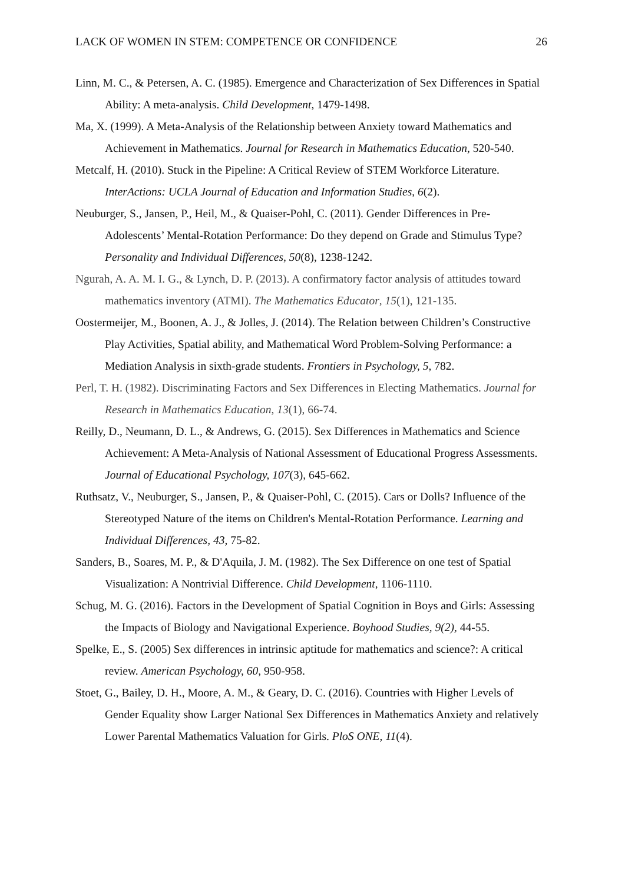LACK OF WOMEN IN STEM: COMPETENCE OR CONFIDENCE 26
Linn, M. C., & Petersen, A. C. (1985). Emergence and Characterization of Sex Differences in Spatial Ability: A meta-analysis. Child Development, 1479-1498.
Ma, X. (1999). A Meta-Analysis of the Relationship between Anxiety toward Mathematics and Achievement in Mathematics. Journal for Research in Mathematics Education, 520-540.
Metcalf, H. (2010). Stuck in the Pipeline: A Critical Review of STEM Workforce Literature. InterActions: UCLA Journal of Education and Information Studies, 6(2).
Neuburger, S., Jansen, P., Heil, M., & Quaiser-Pohl, C. (2011). Gender Differences in Pre-Adolescents’ Mental-Rotation Performance: Do they depend on Grade and Stimulus Type? Personality and Individual Differences, 50(8), 1238-1242.
Ngurah, A. A. M. I. G., & Lynch, D. P. (2013). A confirmatory factor analysis of attitudes toward mathematics inventory (ATMI). The Mathematics Educator, 15(1), 121-135.
Oostermeijer, M., Boonen, A. J., & Jolles, J. (2014). The Relation between Children’s Constructive Play Activities, Spatial ability, and Mathematical Word Problem-Solving Performance: a Mediation Analysis in sixth-grade students. Frontiers in Psychology, 5, 782.
Perl, T. H. (1982). Discriminating Factors and Sex Differences in Electing Mathematics. Journal for Research in Mathematics Education, 13(1), 66-74.
Reilly, D., Neumann, D. L., & Andrews, G. (2015). Sex Differences in Mathematics and Science Achievement: A Meta-Analysis of National Assessment of Educational Progress Assessments. Journal of Educational Psychology, 107(3), 645-662.
Ruthsatz, V., Neuburger, S., Jansen, P., & Quaiser-Pohl, C. (2015). Cars or Dolls? Influence of the Stereotyped Nature of the items on Children's Mental-Rotation Performance. Learning and Individual Differences, 43, 75-82.
Sanders, B., Soares, M. P., & D'Aquila, J. M. (1982). The Sex Difference on one test of Spatial Visualization: A Nontrivial Difference. Child Development, 1106-1110.
Schug, M. G. (2016). Factors in the Development of Spatial Cognition in Boys and Girls: Assessing the Impacts of Biology and Navigational Experience. Boyhood Studies, 9(2), 44-55.
Spelke, E., S. (2005) Sex differences in intrinsic aptitude for mathematics and science?: A critical review. American Psychology, 60, 950-958.
Stoet, G., Bailey, D. H., Moore, A. M., & Geary, D. C. (2016). Countries with Higher Levels of Gender Equality show Larger National Sex Differences in Mathematics Anxiety and relatively Lower Parental Mathematics Valuation for Girls. PloS ONE, 11(4).